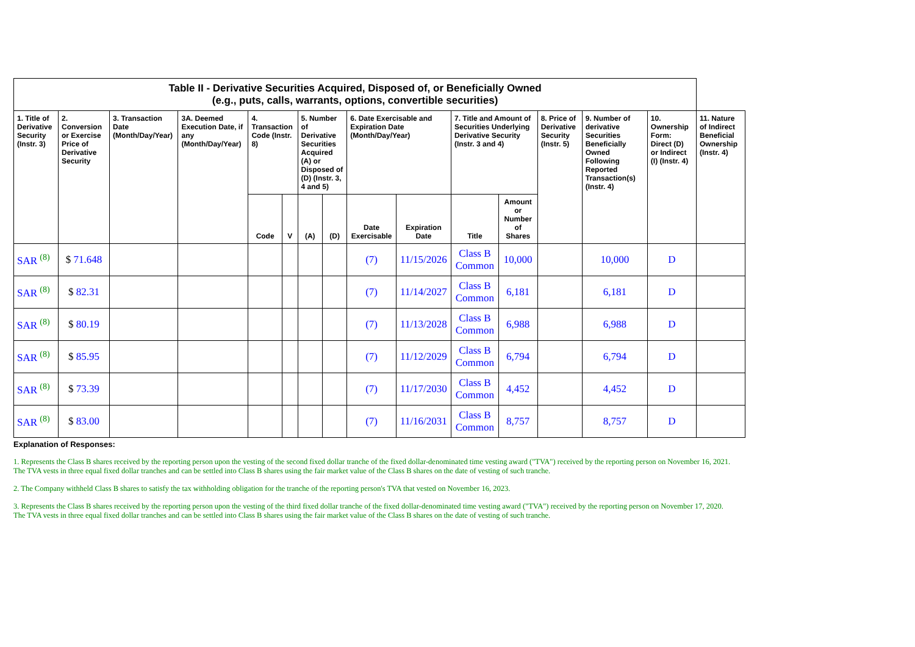| Table II - Derivative Securities Acquired, Disposed of, or Beneficially Owned (e.g., puts, calls, warrants, options, convertible securities) | | | | | | | | | | | | | | | |
| --- | --- | --- | --- | --- | --- | --- | --- | --- | --- | --- | --- | --- | --- | --- | --- |
| 1. Title of Derivative Security (Instr. 3) | 2. Conversion or Exercise Price of Derivative Security | 3. Transaction Date (Month/Day/Year) | 3A. Deemed Execution Date, if any (Month/Day/Year) | 4. Transaction Code (Instr. 8) | | 5. Number of Derivative Securities Acquired (A) or Disposed of (D) (Instr. 3, 4 and 5) | | 6. Date Exercisable and Expiration Date (Month/Day/Year) | | 7. Title and Amount of Securities Underlying Derivative Security (Instr. 3 and 4) | | 8. Price of Derivative Security (Instr. 5) | 9. Number of derivative Securities Beneficially Owned Following Reported Transaction(s) (Instr. 4) | 10. Ownership Form: Direct (D) or Indirect (I) (Instr. 4) | 11. Nature of Indirect Beneficial Ownership (Instr. 4) |
| | | | | Code | V | (A) | (D) | Date Exercisable | Expiration Date | Title | Amount or Number of Shares | | | | |
| SAR <sup>(8)</sup> | $ 71.648 | | | | | | | (7) | 11/15/2026 | Class B Common | 10,000 | | 10,000 | D | |
| SAR <sup>(8)</sup> | $ 82.31 | | | | | | | (7) | 11/14/2027 | Class B Common | 6,181 | | 6,181 | D | |
| SAR <sup>(8)</sup> | $ 80.19 | | | | | | | (7) | 11/13/2028 | Class B Common | 6,988 | | 6,988 | D | |
| SAR <sup>(8)</sup> | $ 85.95 | | | | | | | (7) | 11/12/2029 | Class B Common | 6,794 | | 6,794 | D | |
| SAR <sup>(8)</sup> | $ 73.39 | | | | | | | (7) | 11/17/2030 | Class B Common | 4,452 | | 4,452 | D | |
| SAR <sup>(8)</sup> | $ 83.00 | | | | | | | (7) | 11/16/2031 | Class B Common | 8,757 | | 8,757 | D | |
Explanation of Responses:
1. Represents the Class B shares received by the reporting person upon the vesting of the second fixed dollar tranche of the fixed dollar-denominated time vesting award ("TVA") received by the reporting person on November 16, 2021. The TVA vests in three equal fixed dollar tranches and can be settled into Class B shares using the fair market value of the Class B shares on the date of vesting of such tranche.
2. The Company withheld Class B shares to satisfy the tax withholding obligation for the tranche of the reporting person's TVA that vested on November 16, 2023.
3. Represents the Class B shares received by the reporting person upon the vesting of the third fixed dollar tranche of the fixed dollar-denominated time vesting award ("TVA") received by the reporting person on November 17, 2020. The TVA vests in three equal fixed dollar tranches and can be settled into Class B shares using the fair market value of the Class B shares on the date of vesting of such tranche.